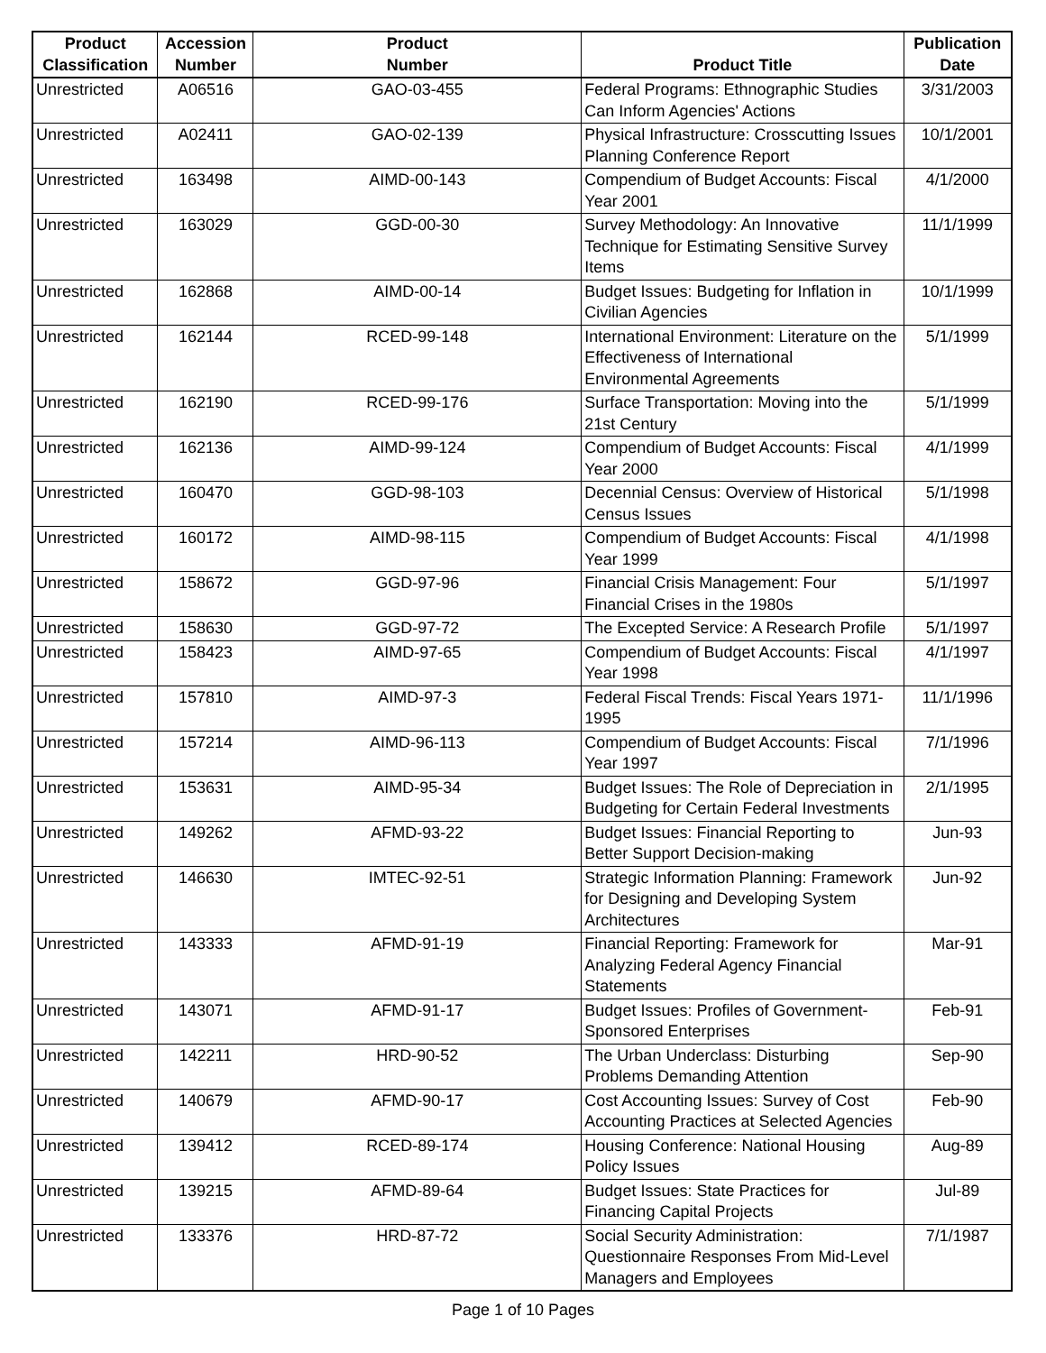| Product Classification | Accession Number | Product Number | Product Title | Publication Date |
| --- | --- | --- | --- | --- |
| Unrestricted | A06516 | GAO-03-455 | Federal Programs: Ethnographic Studies Can Inform Agencies' Actions | 3/31/2003 |
| Unrestricted | A02411 | GAO-02-139 | Physical Infrastructure: Crosscutting Issues Planning Conference Report | 10/1/2001 |
| Unrestricted | 163498 | AIMD-00-143 | Compendium of Budget Accounts: Fiscal Year 2001 | 4/1/2000 |
| Unrestricted | 163029 | GGD-00-30 | Survey Methodology: An Innovative Technique for Estimating Sensitive Survey Items | 11/1/1999 |
| Unrestricted | 162868 | AIMD-00-14 | Budget Issues: Budgeting for Inflation in Civilian Agencies | 10/1/1999 |
| Unrestricted | 162144 | RCED-99-148 | International Environment: Literature on the Effectiveness of International Environmental Agreements | 5/1/1999 |
| Unrestricted | 162190 | RCED-99-176 | Surface Transportation: Moving into the 21st Century | 5/1/1999 |
| Unrestricted | 162136 | AIMD-99-124 | Compendium of Budget Accounts: Fiscal Year 2000 | 4/1/1999 |
| Unrestricted | 160470 | GGD-98-103 | Decennial Census: Overview of Historical Census Issues | 5/1/1998 |
| Unrestricted | 160172 | AIMD-98-115 | Compendium of Budget Accounts: Fiscal Year 1999 | 4/1/1998 |
| Unrestricted | 158672 | GGD-97-96 | Financial Crisis Management: Four Financial Crises in the 1980s | 5/1/1997 |
| Unrestricted | 158630 | GGD-97-72 | The Excepted Service: A Research Profile | 5/1/1997 |
| Unrestricted | 158423 | AIMD-97-65 | Compendium of Budget Accounts: Fiscal Year 1998 | 4/1/1997 |
| Unrestricted | 157810 | AIMD-97-3 | Federal Fiscal Trends: Fiscal Years 1971-1995 | 11/1/1996 |
| Unrestricted | 157214 | AIMD-96-113 | Compendium of Budget Accounts: Fiscal Year 1997 | 7/1/1996 |
| Unrestricted | 153631 | AIMD-95-34 | Budget Issues: The Role of Depreciation in Budgeting for Certain Federal Investments | 2/1/1995 |
| Unrestricted | 149262 | AFMD-93-22 | Budget Issues: Financial Reporting to Better Support Decision-making | Jun-93 |
| Unrestricted | 146630 | IMTEC-92-51 | Strategic Information Planning: Framework for Designing and Developing System Architectures | Jun-92 |
| Unrestricted | 143333 | AFMD-91-19 | Financial Reporting: Framework for Analyzing Federal Agency Financial Statements | Mar-91 |
| Unrestricted | 143071 | AFMD-91-17 | Budget Issues: Profiles of Government-Sponsored Enterprises | Feb-91 |
| Unrestricted | 142211 | HRD-90-52 | The Urban Underclass: Disturbing Problems Demanding Attention | Sep-90 |
| Unrestricted | 140679 | AFMD-90-17 | Cost Accounting Issues: Survey of Cost Accounting Practices at Selected Agencies | Feb-90 |
| Unrestricted | 139412 | RCED-89-174 | Housing Conference: National Housing Policy Issues | Aug-89 |
| Unrestricted | 139215 | AFMD-89-64 | Budget Issues: State Practices for Financing Capital Projects | Jul-89 |
| Unrestricted | 133376 | HRD-87-72 | Social Security Administration: Questionnaire Responses From Mid-Level Managers and Employees | 7/1/1987 |
Page 1 of 10 Pages